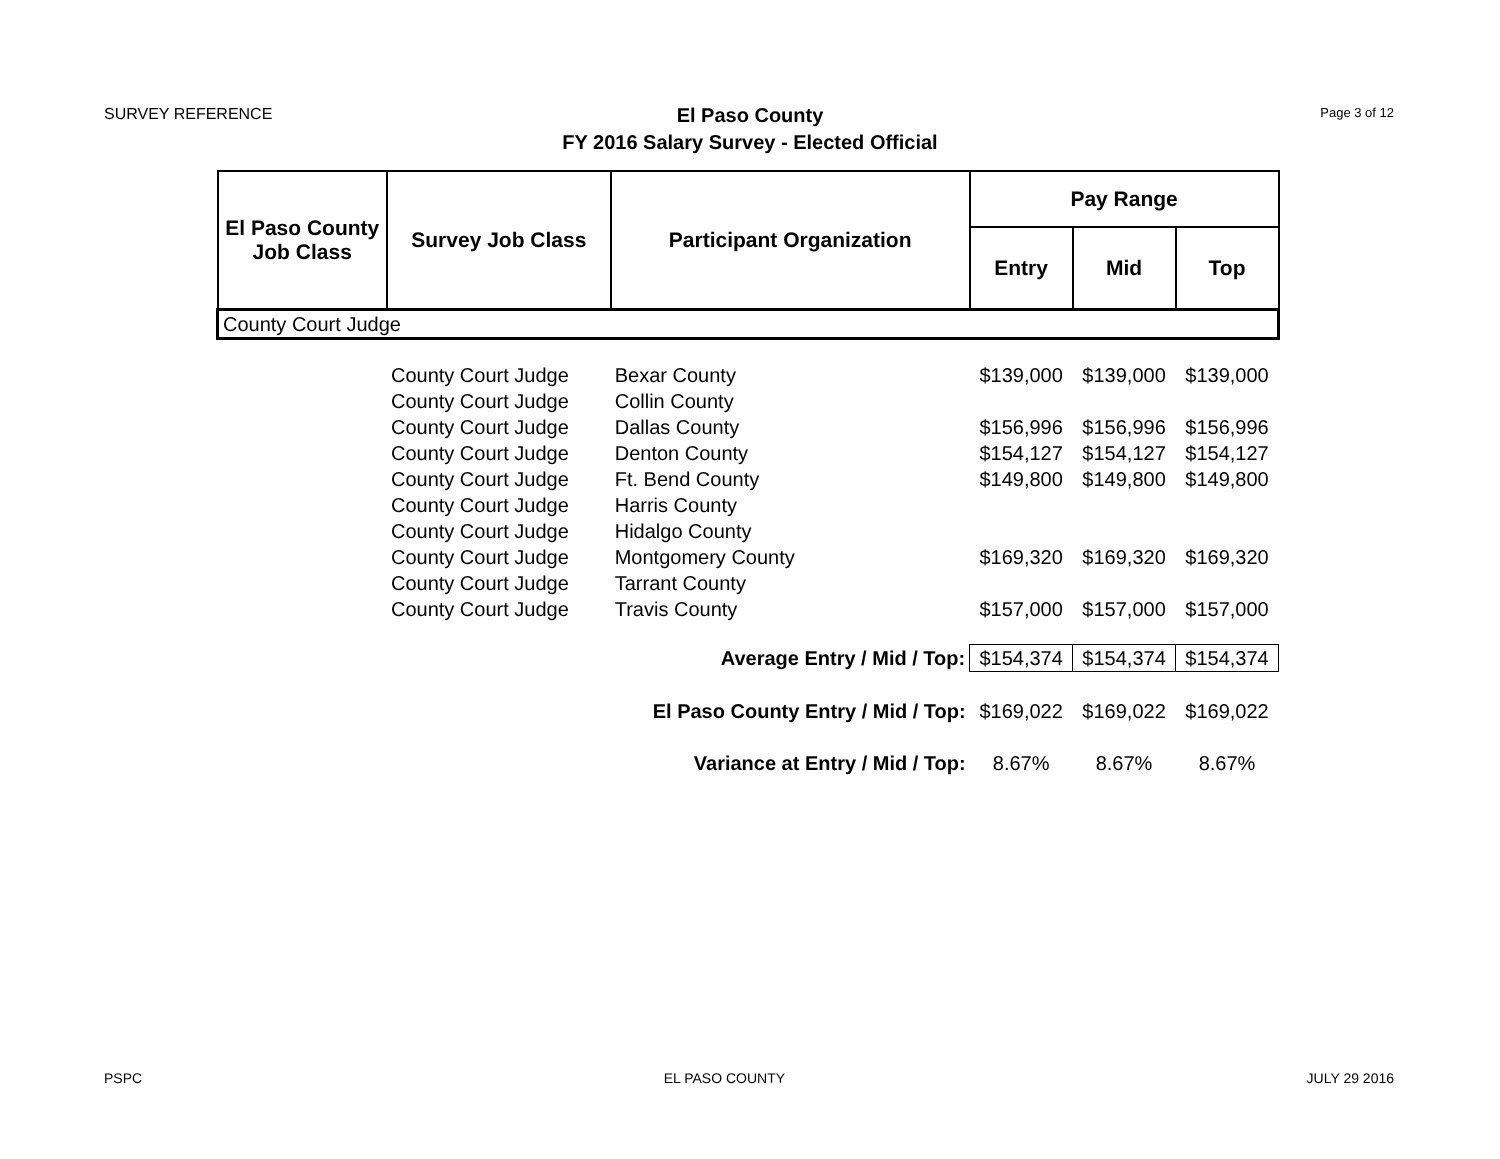SURVEY REFERENCE
El Paso County
FY 2016 Salary Survey - Elected Official
Page 3 of 12
| El Paso County Job Class | Survey Job Class | Participant Organization | Pay Range | | |
| --- | --- | --- | --- | --- | --- |
| | | | Entry | Mid | Top |
| County Court Judge | | | | | |
| | County Court Judge | Bexar County | $139,000 | $139,000 | $139,000 |
| | County Court Judge | Collin County | | | |
| | County Court Judge | Dallas County | $156,996 | $156,996 | $156,996 |
| | County Court Judge | Denton County | $154,127 | $154,127 | $154,127 |
| | County Court Judge | Ft. Bend County | $149,800 | $149,800 | $149,800 |
| | County Court Judge | Harris County | | | |
| | County Court Judge | Hidalgo County | | | |
| | County Court Judge | Montgomery County | $169,320 | $169,320 | $169,320 |
| | County Court Judge | Tarrant County | | | |
| | County Court Judge | Travis County | $157,000 | $157,000 | $157,000 |
| Average Entry / Mid / Top: | | | $154,374 | $154,374 | $154,374 |
| El Paso County Entry / Mid / Top: | | | $169,022 | $169,022 | $169,022 |
| Variance at Entry / Mid / Top: | | | 8.67% | 8.67% | 8.67% |
PSPC EL PASO COUNTY JULY 29 2016